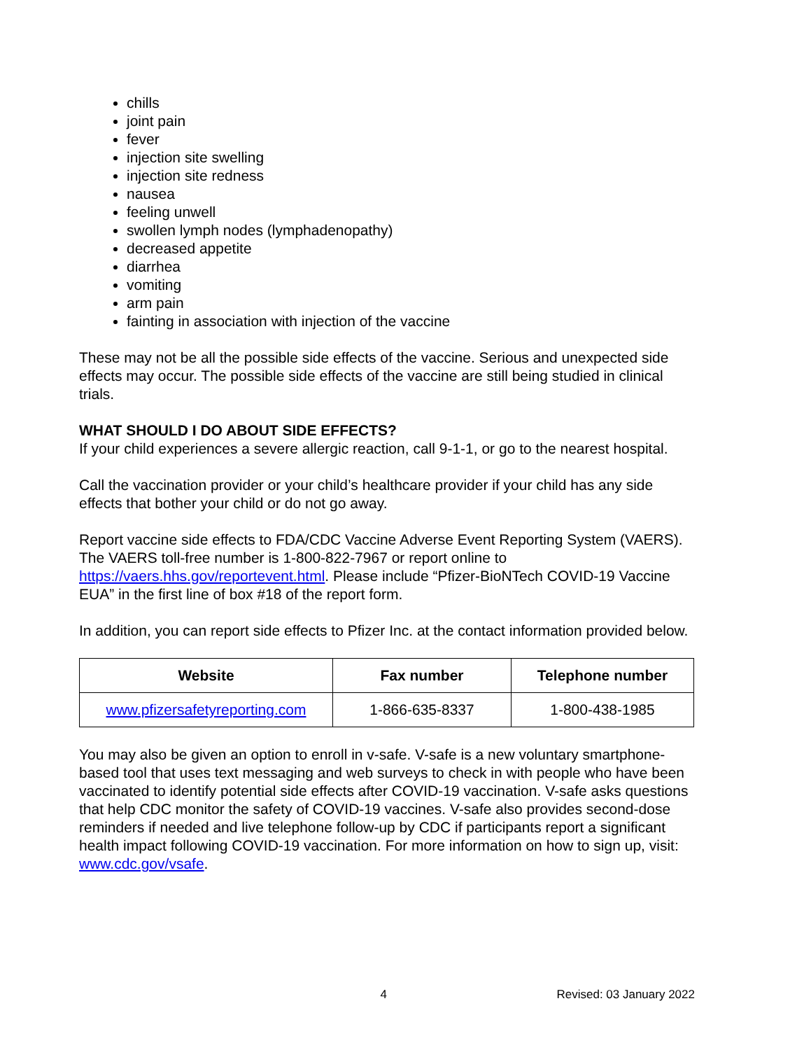chills
joint pain
fever
injection site swelling
injection site redness
nausea
feeling unwell
swollen lymph nodes (lymphadenopathy)
decreased appetite
diarrhea
vomiting
arm pain
fainting in association with injection of the vaccine
These may not be all the possible side effects of the vaccine. Serious and unexpected side effects may occur. The possible side effects of the vaccine are still being studied in clinical trials.
WHAT SHOULD I DO ABOUT SIDE EFFECTS?
If your child experiences a severe allergic reaction, call 9-1-1, or go to the nearest hospital.
Call the vaccination provider or your child’s healthcare provider if your child has any side effects that bother your child or do not go away.
Report vaccine side effects to FDA/CDC Vaccine Adverse Event Reporting System (VAERS). The VAERS toll-free number is 1-800-822-7967 or report online to https://vaers.hhs.gov/reportevent.html. Please include “Pfizer-BioNTech COVID-19 Vaccine EUA” in the first line of box #18 of the report form.
In addition, you can report side effects to Pfizer Inc. at the contact information provided below.
| Website | Fax number | Telephone number |
| --- | --- | --- |
| www.pfizersafetyreporting.com | 1-866-635-8337 | 1-800-438-1985 |
You may also be given an option to enroll in v-safe. V-safe is a new voluntary smartphone-based tool that uses text messaging and web surveys to check in with people who have been vaccinated to identify potential side effects after COVID-19 vaccination. V-safe asks questions that help CDC monitor the safety of COVID-19 vaccines. V-safe also provides second-dose reminders if needed and live telephone follow-up by CDC if participants report a significant health impact following COVID-19 vaccination. For more information on how to sign up, visit: www.cdc.gov/vsafe.
4 Revised: 03 January 2022